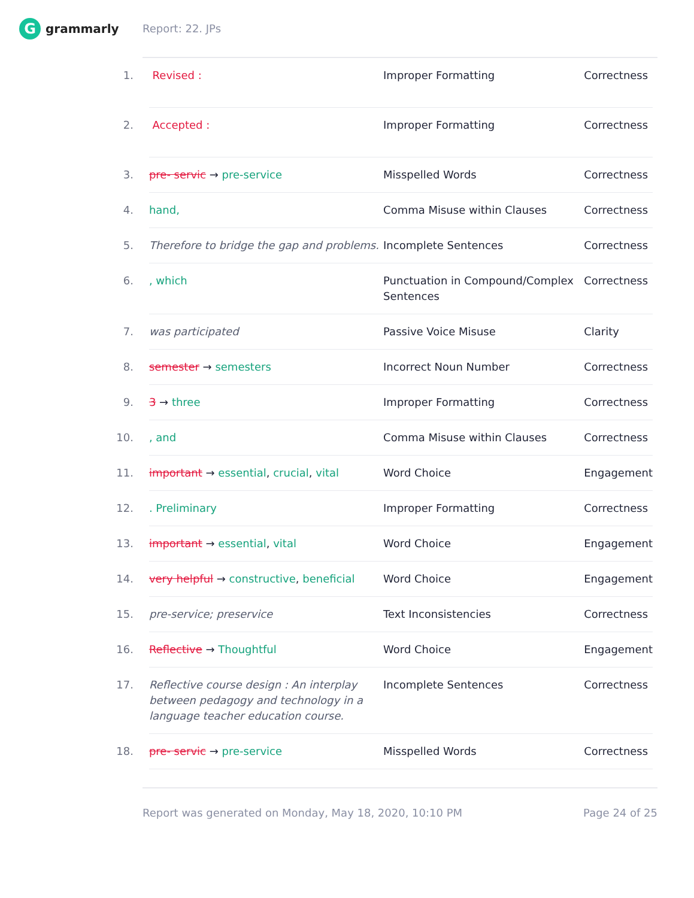Ggrammarly Report: 22. JPs
| 1. | Revised : | Improper Formatting | Correctness |
| 2. | Accepted : | Improper Formatting | Correctness |
| 3. | pre- servic → pre-service | Misspelled Words | Correctness |
| 4. | hand, | Comma Misuse within Clauses | Correctness |
| 5. | Therefore to bridge the gap and problems. | Incomplete Sentences | Correctness |
| 6. | , which | Punctuation in Compound/Complex Sentences | Correctness |
| 7. | was participated | Passive Voice Misuse | Clarity |
| 8. | semester → semesters | Incorrect Noun Number | Correctness |
| 9. | 3 → three | Improper Formatting | Correctness |
| 10. | , and | Comma Misuse within Clauses | Correctness |
| 11. | important → essential , crucial , vital | Word Choice | Engagement |
| 12. | . Preliminary | Improper Formatting | Correctness |
| 13. | important → essential , vital | Word Choice | Engagement |
| 14. | very helpful → constructive , beneficial | Word Choice | Engagement |
| 15. | pre-service; preservice | Text Inconsistencies | Correctness |
| 16. | Reflective → Thoughtful | Word Choice | Engagement |
| 17. | Reflective course design : An interplay between pedagogy and technology in a language teacher education course. | Incomplete Sentences | Correctness |
| 18. | pre- servic → pre-service | Misspelled Words | Correctness |
Report was generated on Monday, May 18, 2020, 10:10 PM Page 24 of 25